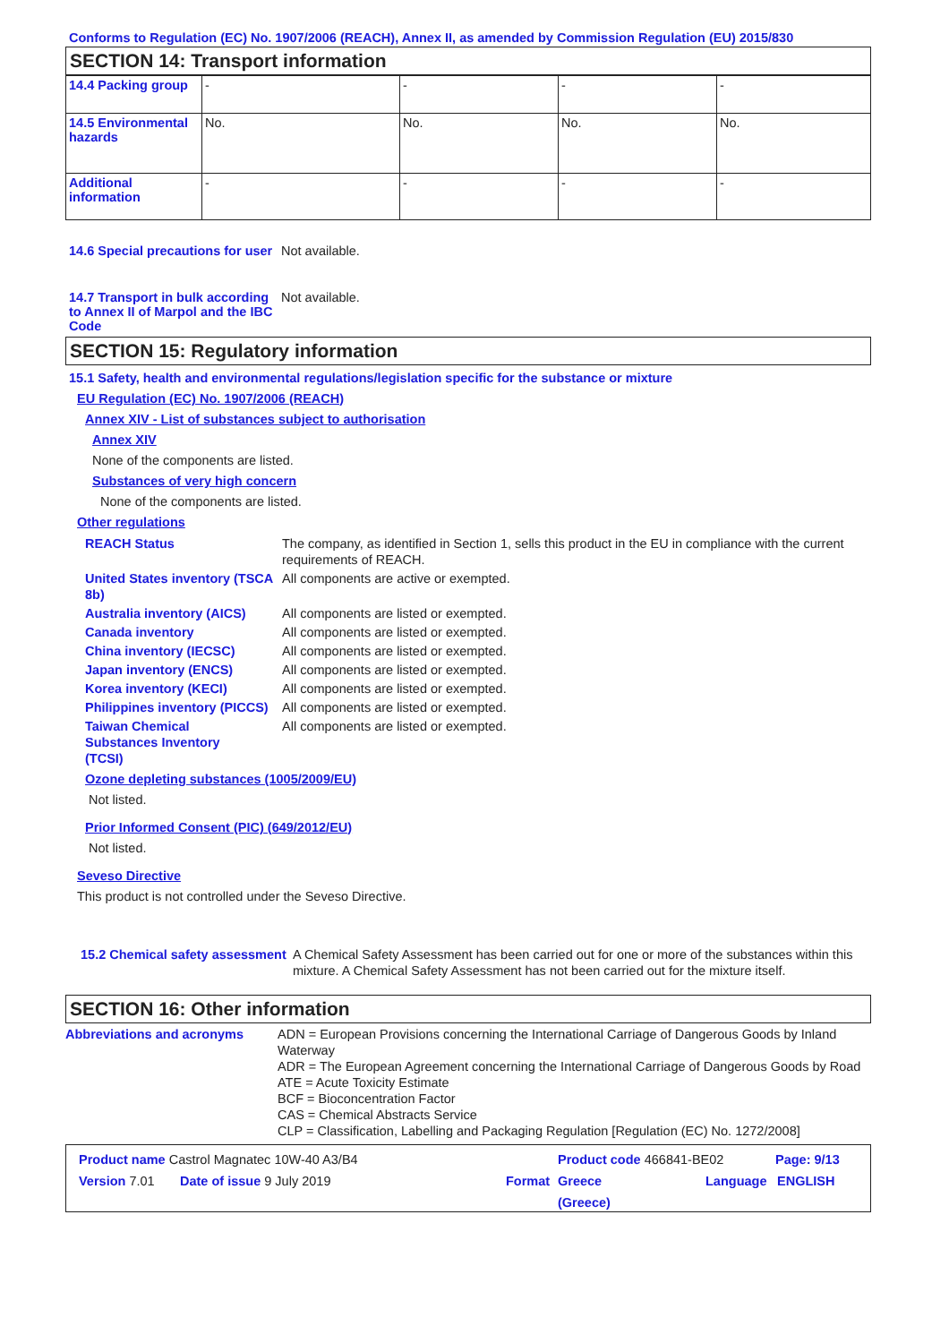Conforms to Regulation (EC) No. 1907/2006 (REACH), Annex II, as amended by Commission Regulation (EU) 2015/830
SECTION 14: Transport information
| 14.4 Packing group | - | - | - | - |
| 14.5 Environmental hazards | No. | No. | No. | No. |
| Additional information | - | - | - | - |
14.6 Special precautions for user
Not available.
14.7 Transport in bulk according to Annex II of Marpol and the IBC Code
Not available.
SECTION 15: Regulatory information
15.1 Safety, health and environmental regulations/legislation specific for the substance or mixture
EU Regulation (EC) No. 1907/2006 (REACH)
Annex XIV - List of substances subject to authorisation
Annex XIV
None of the components are listed.
Substances of very high concern
None of the components are listed.
Other regulations
REACH Status The company, as identified in Section 1, sells this product in the EU in compliance with the current requirements of REACH.
United States inventory (TSCA 8b)
All components are active or exempted.
Australia inventory (AICS)
All components are listed or exempted.
Canada inventory All components are listed or exempted.
China inventory (IECSC) All components are listed or exempted.
Japan inventory (ENCS) All components are listed or exempted.
Korea inventory (KECI) All components are listed or exempted.
Philippines inventory (PICCS)
All components are listed or exempted.
Taiwan Chemical Substances Inventory (TCSI)
All components are listed or exempted.
Ozone depleting substances (1005/2009/EU)
Not listed.
Prior Informed Consent (PIC) (649/2012/EU)
Not listed.
Seveso Directive
This product is not controlled under the Seveso Directive.
15.2 Chemical safety assessment
A Chemical Safety Assessment has been carried out for one or more of the substances within this mixture. A Chemical Safety Assessment has not been carried out for the mixture itself.
SECTION 16: Other information
Abbreviations and acronyms ADN = European Provisions concerning the International Carriage of Dangerous Goods by Inland Waterway
ADR = The European Agreement concerning the International Carriage of Dangerous Goods by Road
ATE = Acute Toxicity Estimate
BCF = Bioconcentration Factor
CAS = Chemical Abstracts Service
CLP = Classification, Labelling and Packaging Regulation [Regulation (EC) No. 1272/2008]
Product name Castrol Magnatec 10W-40 A3/B4 Product code 466841-BE02 Page: 9/13
Version 7.01 Date of issue 9 July 2019 Format Greece
(Greece)
Language ENGLISH